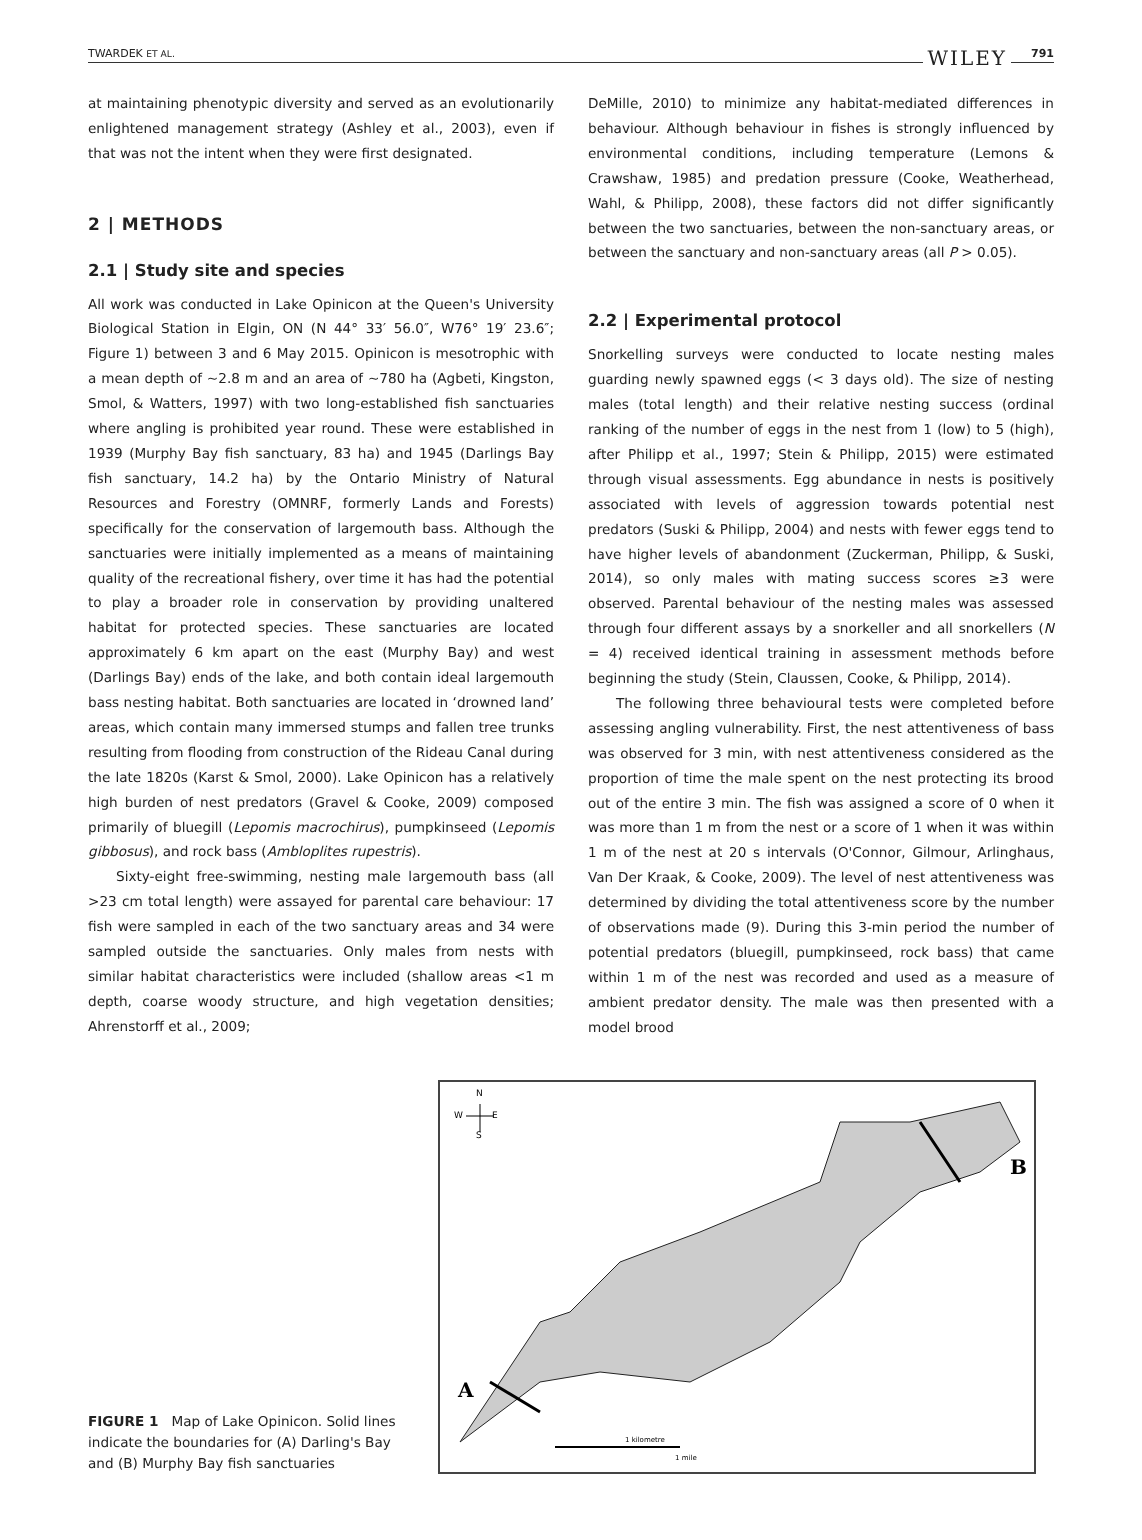TWARDEK ET AL. WILEY 791
at maintaining phenotypic diversity and served as an evolutionarily enlightened management strategy (Ashley et al., 2003), even if that was not the intent when they were first designated.
2 | METHODS
2.1 | Study site and species
All work was conducted in Lake Opinicon at the Queen's University Biological Station in Elgin, ON (N 44° 33′ 56.0″, W76° 19′ 23.6″; Figure 1) between 3 and 6 May 2015. Opinicon is mesotrophic with a mean depth of ~2.8 m and an area of ~780 ha (Agbeti, Kingston, Smol, & Watters, 1997) with two long-established fish sanctuaries where angling is prohibited year round. These were established in 1939 (Murphy Bay fish sanctuary, 83 ha) and 1945 (Darlings Bay fish sanctuary, 14.2 ha) by the Ontario Ministry of Natural Resources and Forestry (OMNRF, formerly Lands and Forests) specifically for the conservation of largemouth bass. Although the sanctuaries were initially implemented as a means of maintaining quality of the recreational fishery, over time it has had the potential to play a broader role in conservation by providing unaltered habitat for protected species. These sanctuaries are located approximately 6 km apart on the east (Murphy Bay) and west (Darlings Bay) ends of the lake, and both contain ideal largemouth bass nesting habitat. Both sanctuaries are located in ‘drowned land’ areas, which contain many immersed stumps and fallen tree trunks resulting from flooding from construction of the Rideau Canal during the late 1820s (Karst & Smol, 2000). Lake Opinicon has a relatively high burden of nest predators (Gravel & Cooke, 2009) composed primarily of bluegill (Lepomis macrochirus), pumpkinseed (Lepomis gibbosus), and rock bass (Ambloplites rupestris).
Sixty-eight free-swimming, nesting male largemouth bass (all >23 cm total length) were assayed for parental care behaviour: 17 fish were sampled in each of the two sanctuary areas and 34 were sampled outside the sanctuaries. Only males from nests with similar habitat characteristics were included (shallow areas <1 m depth, coarse woody structure, and high vegetation densities; Ahrenstorff et al., 2009;
DeMille, 2010) to minimize any habitat-mediated differences in behaviour. Although behaviour in fishes is strongly influenced by environmental conditions, including temperature (Lemons & Crawshaw, 1985) and predation pressure (Cooke, Weatherhead, Wahl, & Philipp, 2008), these factors did not differ significantly between the two sanctuaries, between the non-sanctuary areas, or between the sanctuary and non-sanctuary areas (all P > 0.05).
2.2 | Experimental protocol
Snorkelling surveys were conducted to locate nesting males guarding newly spawned eggs (< 3 days old). The size of nesting males (total length) and their relative nesting success (ordinal ranking of the number of eggs in the nest from 1 (low) to 5 (high), after Philipp et al., 1997; Stein & Philipp, 2015) were estimated through visual assessments. Egg abundance in nests is positively associated with levels of aggression towards potential nest predators (Suski & Philipp, 2004) and nests with fewer eggs tend to have higher levels of abandonment (Zuckerman, Philipp, & Suski, 2014), so only males with mating success scores ≥3 were observed. Parental behaviour of the nesting males was assessed through four different assays by a snorkeller and all snorkellers (N = 4) received identical training in assessment methods before beginning the study (Stein, Claussen, Cooke, & Philipp, 2014).
The following three behavioural tests were completed before assessing angling vulnerability. First, the nest attentiveness of bass was observed for 3 min, with nest attentiveness considered as the proportion of time the male spent on the nest protecting its brood out of the entire 3 min. The fish was assigned a score of 0 when it was more than 1 m from the nest or a score of 1 when it was within 1 m of the nest at 20 s intervals (O'Connor, Gilmour, Arlinghaus, Van Der Kraak, & Cooke, 2009). The level of nest attentiveness was determined by dividing the total attentiveness score by the number of observations made (9). During this 3-min period the number of potential predators (bluegill, pumpkinseed, rock bass) that came within 1 m of the nest was recorded and used as a measure of ambient predator density. The male was then presented with a model brood
FIGURE 1 Map of Lake Opinicon. Solid lines indicate the boundaries for (A) Darling's Bay and (B) Murphy Bay fish sanctuaries
N
W
E
S
B
A
1 kilometre
1 mile